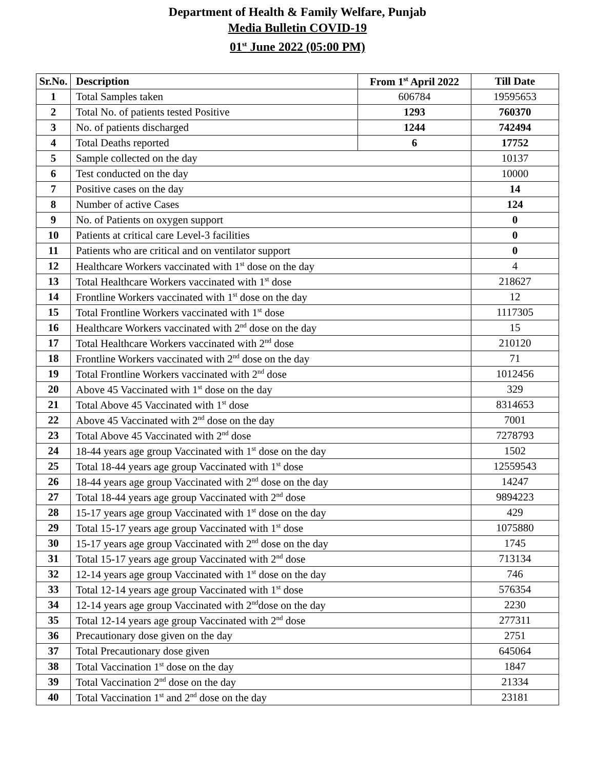Department of Health & Family Welfare, Punjab
Media Bulletin COVID-19
01<sup>st</sup> June 2022 (05:00 PM)
| Sr.No. | Description | From 1<sup>st</sup> April 2022 | Till Date |
| --- | --- | --- | --- |
| 1 | Total Samples taken | 606784 | 19595653 |
| 2 | Total No. of patients tested Positive | 1293 | 760370 |
| 3 | No. of patients discharged | 1244 | 742494 |
| 4 | Total Deaths reported | 6 | 17752 |
| 5 | Sample collected on the day | | 10137 |
| 6 | Test conducted on the day | | 10000 |
| 7 | Positive cases on the day | | 14 |
| 8 | Number of active Cases | | 124 |
| 9 | No. of Patients on oxygen support | | 0 |
| 10 | Patients at critical care Level-3 facilities | | 0 |
| 11 | Patients who are critical and on ventilator support | | 0 |
| 12 | Healthcare Workers vaccinated with 1<sup>st</sup> dose on the day | | 4 |
| 13 | Total Healthcare Workers vaccinated with 1<sup>st</sup> dose | | 218627 |
| 14 | Frontline Workers vaccinated with 1<sup>st</sup> dose on the day | | 12 |
| 15 | Total Frontline Workers vaccinated with 1<sup>st</sup> dose | | 1117305 |
| 16 | Healthcare Workers vaccinated with 2<sup>nd</sup> dose on the day | | 15 |
| 17 | Total Healthcare Workers vaccinated with 2<sup>nd</sup> dose | | 210120 |
| 18 | Frontline Workers vaccinated with 2<sup>nd</sup> dose on the day | | 71 |
| 19 | Total Frontline Workers vaccinated with 2<sup>nd</sup> dose | | 1012456 |
| 20 | Above 45 Vaccinated with 1<sup>st</sup> dose on the day | | 329 |
| 21 | Total Above 45 Vaccinated with 1<sup>st</sup> dose | | 8314653 |
| 22 | Above 45 Vaccinated with 2<sup>nd</sup> dose on the day | | 7001 |
| 23 | Total Above 45 Vaccinated with 2<sup>nd</sup> dose | | 7278793 |
| 24 | 18-44 years age group Vaccinated with 1<sup>st</sup> dose on the day | | 1502 |
| 25 | Total 18-44 years age group Vaccinated with 1<sup>st</sup> dose | | 12559543 |
| 26 | 18-44 years age group Vaccinated with 2<sup>nd</sup> dose on the day | | 14247 |
| 27 | Total 18-44 years age group Vaccinated with 2<sup>nd</sup> dose | | 9894223 |
| 28 | 15-17 years age group Vaccinated with 1<sup>st</sup> dose on the day | | 429 |
| 29 | Total 15-17 years age group Vaccinated with 1<sup>st</sup> dose | | 1075880 |
| 30 | 15-17 years age group Vaccinated with 2<sup>nd</sup> dose on the day | | 1745 |
| 31 | Total 15-17 years age group Vaccinated with 2<sup>nd</sup> dose | | 713134 |
| 32 | 12-14 years age group Vaccinated with 1<sup>st</sup> dose on the day | | 746 |
| 33 | Total 12-14 years age group Vaccinated with 1<sup>st</sup> dose | | 576354 |
| 34 | 12-14 years age group Vaccinated with 2<sup>nd</sup>dose on the day | | 2230 |
| 35 | Total 12-14 years age group Vaccinated with 2<sup>nd</sup> dose | | 277311 |
| 36 | Precautionary dose given on the day | | 2751 |
| 37 | Total Precautionary dose given | | 645064 |
| 38 | Total Vaccination 1<sup>st</sup> dose on the day | | 1847 |
| 39 | Total Vaccination 2<sup>nd</sup> dose on the day | | 21334 |
| 40 | Total Vaccination 1<sup>st</sup> and 2<sup>nd</sup> dose on the day | | 23181 |